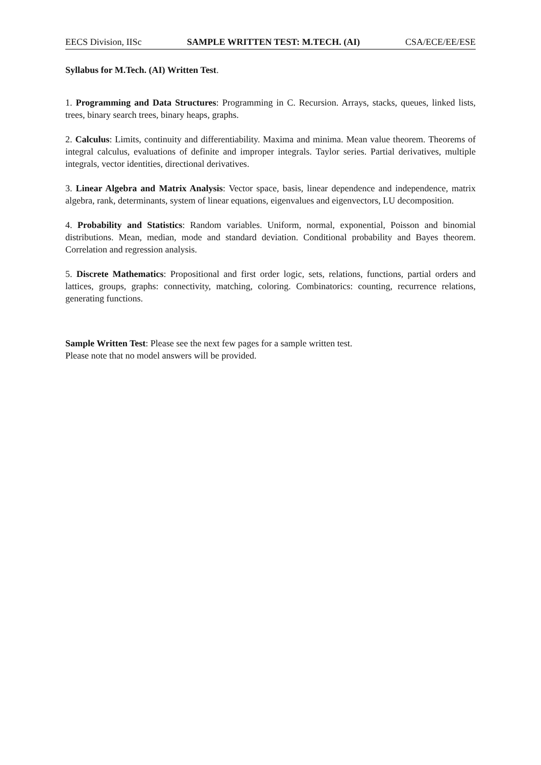EECS Division, IISc SAMPLE WRITTEN TEST: M.TECH. (AI) CSA/ECE/EE/ESE
Syllabus for M.Tech. (AI) Written Test.
1. Programming and Data Structures: Programming in C. Recursion. Arrays, stacks, queues, linked lists, trees, binary search trees, binary heaps, graphs.
2. Calculus: Limits, continuity and differentiability. Maxima and minima. Mean value theorem. Theorems of integral calculus, evaluations of definite and improper integrals. Taylor series. Partial derivatives, multiple integrals, vector identities, directional derivatives.
3. Linear Algebra and Matrix Analysis: Vector space, basis, linear dependence and independence, matrix algebra, rank, determinants, system of linear equations, eigenvalues and eigenvectors, LU decomposition.
4. Probability and Statistics: Random variables. Uniform, normal, exponential, Poisson and binomial distributions. Mean, median, mode and standard deviation. Conditional probability and Bayes theorem. Correlation and regression analysis.
5. Discrete Mathematics: Propositional and first order logic, sets, relations, functions, partial orders and lattices, groups, graphs: connectivity, matching, coloring. Combinatorics: counting, recurrence relations, generating functions.
Sample Written Test: Please see the next few pages for a sample written test.
Please note that no model answers will be provided.